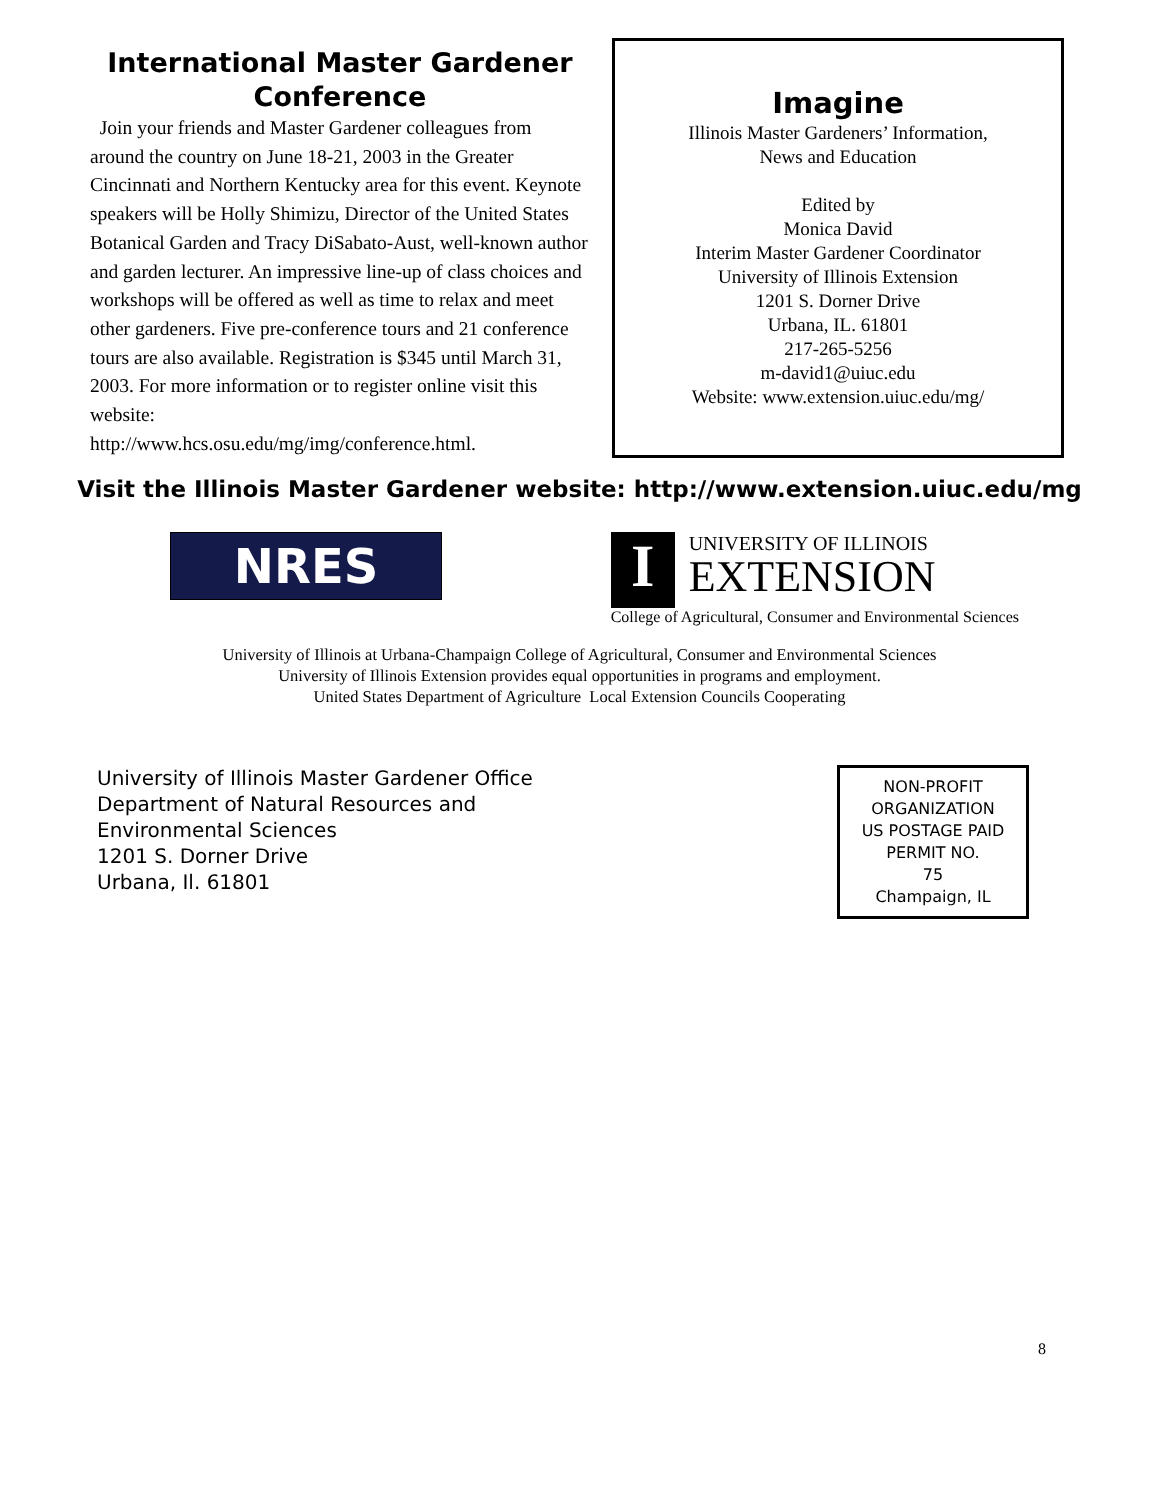International Master Gardener Conference
Join your friends and Master Gardener colleagues from around the country on June 18-21, 2003 in the Greater Cincinnati and Northern Kentucky area for this event. Keynote speakers will be Holly Shimizu, Director of the United States Botanical Garden and Tracy DiSabato-Aust, well-known author and garden lecturer. An impressive line-up of class choices and workshops will be offered as well as time to relax and meet other gardeners. Five pre-conference tours and 21 conference tours are also available. Registration is $345 until March 31, 2003. For more information or to register online visit this website:
http://www.hcs.osu.edu/mg/img/conference.html.
Imagine
Illinois Master Gardeners’ Information,
News and Education
Edited by
Monica David
Interim Master Gardener Coordinator
University of Illinois Extension
1201 S. Dorner Drive
Urbana, IL. 61801
217-265-5256
m-david1@uiuc.edu
Website: www.extension.uiuc.edu/mg/
Visit the Illinois Master Gardener website: http://www.extension.uiuc.edu/mg
NRES
I
UNIVERSITY OF ILLINOIS
EXTENSION
College of Agricultural, Consumer and Environmental Sciences
University of Illinois at Urbana-Champaign College of Agricultural, Consumer and Environmental Sciences
University of Illinois Extension provides equal opportunities in programs and employment.
United States Department of Agriculture Local Extension Councils Cooperating
University of Illinois Master Gardener Office
Department of Natural Resources and
Environmental Sciences
1201 S. Dorner Drive
Urbana, Il. 61801
NON-PROFIT
ORGANIZATION
US POSTAGE PAID
PERMIT NO.
75
Champaign, IL
8